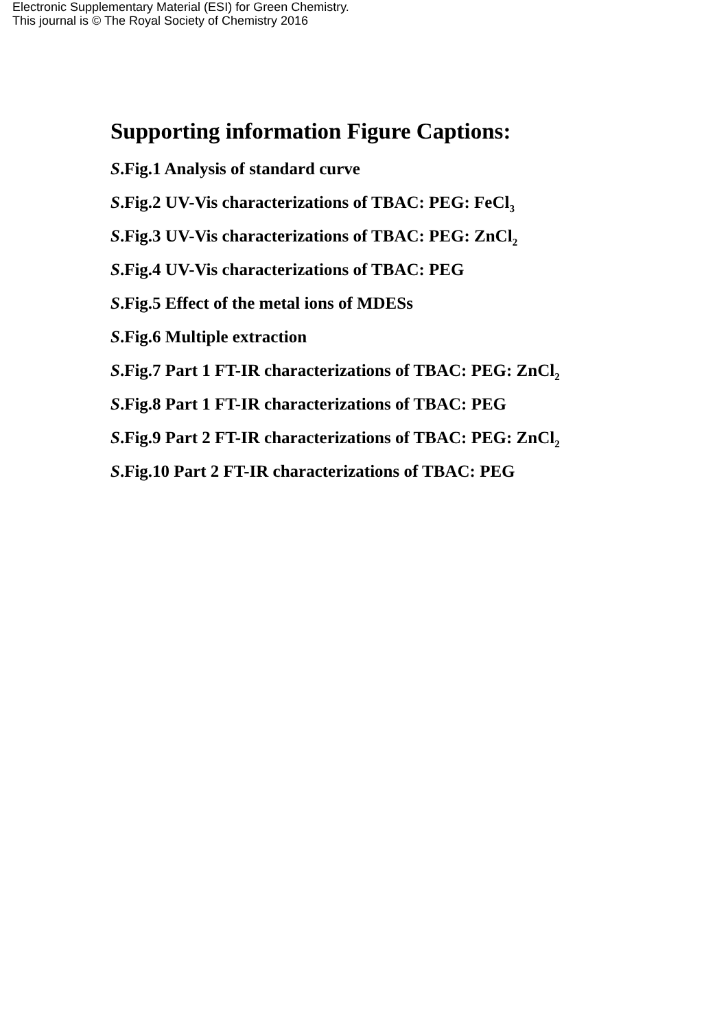Electronic Supplementary Material (ESI) for Green Chemistry.
This journal is © The Royal Society of Chemistry 2016
Supporting information Figure Captions:
S.Fig.1 Analysis of standard curve
S.Fig.2 UV-Vis characterizations of TBAC: PEG: FeCl<sub>3</sub>
S.Fig.3 UV-Vis characterizations of TBAC: PEG: ZnCl<sub>2</sub>
S.Fig.4 UV-Vis characterizations of TBAC: PEG
S.Fig.5 Effect of the metal ions of MDESs
S.Fig.6 Multiple extraction
S.Fig.7 Part 1 FT-IR characterizations of TBAC: PEG: ZnCl<sub>2</sub>
S.Fig.8 Part 1 FT-IR characterizations of TBAC: PEG
S.Fig.9 Part 2 FT-IR characterizations of TBAC: PEG: ZnCl<sub>2</sub>
S.Fig.10 Part 2 FT-IR characterizations of TBAC: PEG